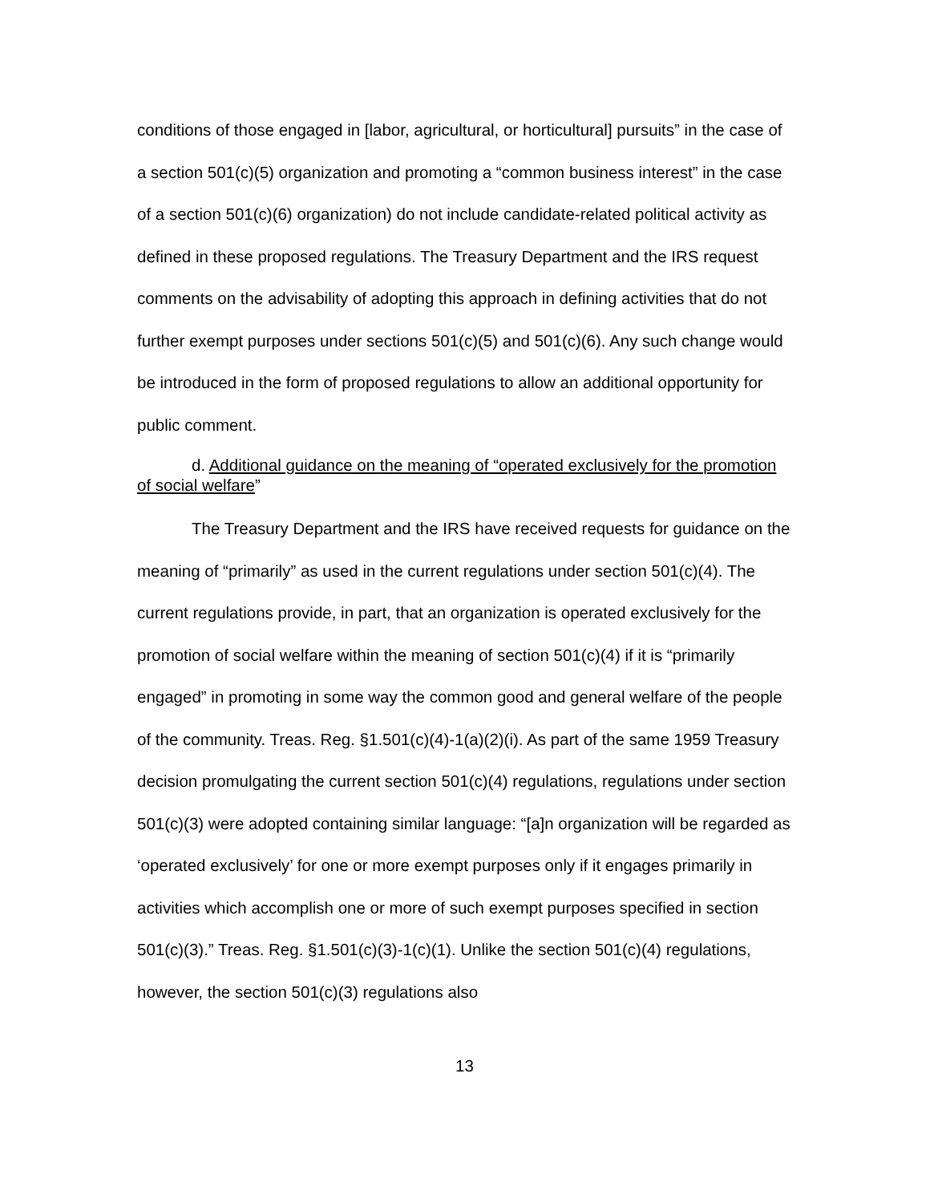conditions of those engaged in [labor, agricultural, or horticultural] pursuits” in the case of a section 501(c)(5) organization and promoting a “common business interest” in the case of a section 501(c)(6) organization) do not include candidate-related political activity as defined in these proposed regulations. The Treasury Department and the IRS request comments on the advisability of adopting this approach in defining activities that do not further exempt purposes under sections 501(c)(5) and 501(c)(6). Any such change would be introduced in the form of proposed regulations to allow an additional opportunity for public comment.
d. Additional guidance on the meaning of “operated exclusively for the promotion of social welfare”
The Treasury Department and the IRS have received requests for guidance on the meaning of “primarily” as used in the current regulations under section 501(c)(4). The current regulations provide, in part, that an organization is operated exclusively for the promotion of social welfare within the meaning of section 501(c)(4) if it is “primarily engaged” in promoting in some way the common good and general welfare of the people of the community. Treas. Reg. §1.501(c)(4)-1(a)(2)(i). As part of the same 1959 Treasury decision promulgating the current section 501(c)(4) regulations, regulations under section 501(c)(3) were adopted containing similar language: “[a]n organization will be regarded as ‘operated exclusively’ for one or more exempt purposes only if it engages primarily in activities which accomplish one or more of such exempt purposes specified in section 501(c)(3).” Treas. Reg. §1.501(c)(3)-1(c)(1). Unlike the section 501(c)(4) regulations, however, the section 501(c)(3) regulations also
13